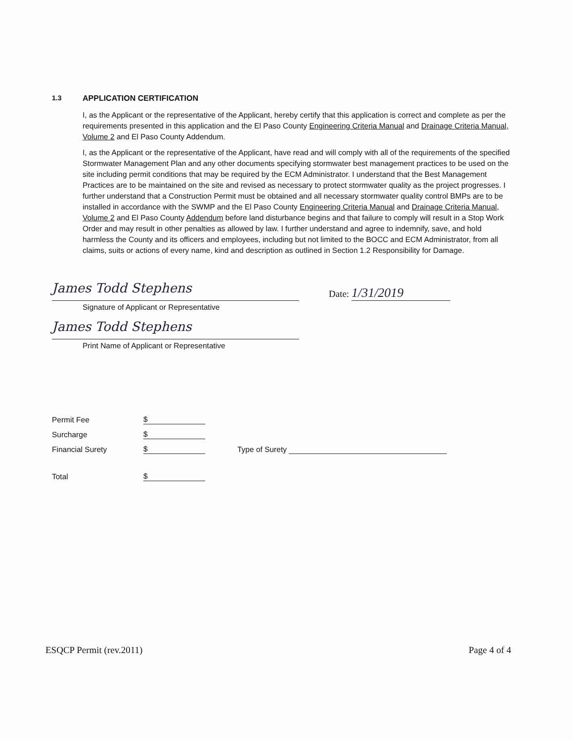1.3 APPLICATION CERTIFICATION
I, as the Applicant or the representative of the Applicant, hereby certify that this application is correct and complete as per the requirements presented in this application and the El Paso County Engineering Criteria Manual and Drainage Criteria Manual, Volume 2 and El Paso County Addendum.
I, as the Applicant or the representative of the Applicant, have read and will comply with all of the requirements of the specified Stormwater Management Plan and any other documents specifying stormwater best management practices to be used on the site including permit conditions that may be required by the ECM Administrator. I understand that the Best Management Practices are to be maintained on the site and revised as necessary to protect stormwater quality as the project progresses. I further understand that a Construction Permit must be obtained and all necessary stormwater quality control BMPs are to be installed in accordance with the SWMP and the El Paso County Engineering Criteria Manual and Drainage Criteria Manual, Volume 2 and El Paso County Addendum before land disturbance begins and that failure to comply will result in a Stop Work Order and may result in other penalties as allowed by law. I further understand and agree to indemnify, save, and hold harmless the County and its officers and employees, including but not limited to the BOCC and ECM Administrator, from all claims, suits or actions of every name, kind and description as outlined in Section 1.2 Responsibility for Damage.
James Todd Stephens
Date: 1/31/2019
Signature of Applicant or Representative
James Todd Stephens
Print Name of Applicant or Representative
Permit Fee
$
Surcharge
$
Financial Surety
$
Type of Surety
Total
$
ESQCP Permit (rev.2011) Page 4 of 4